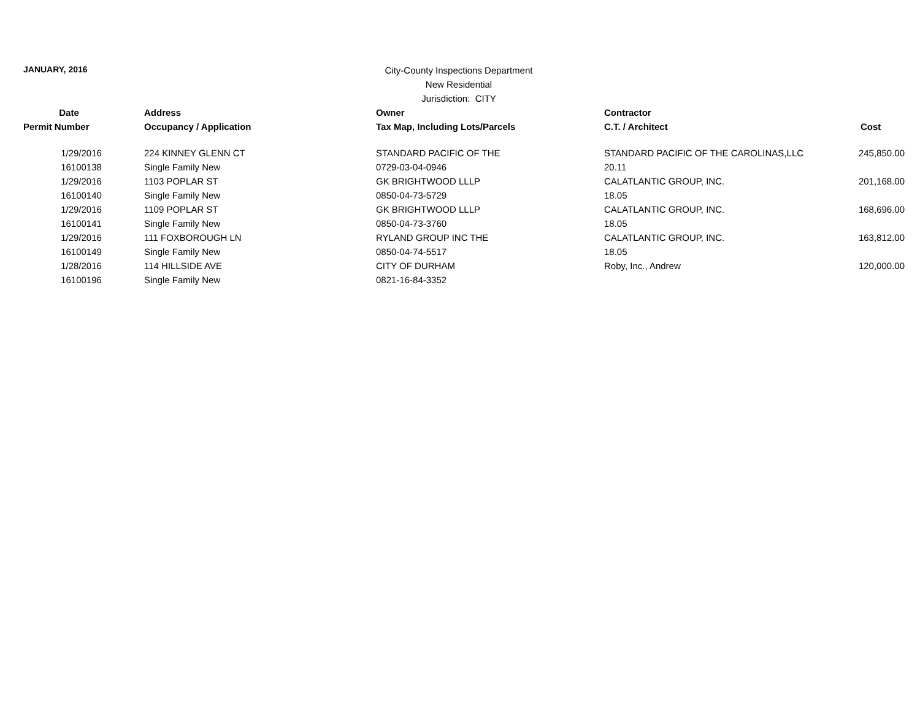JANUARY, 2016
City-County Inspections Department
New Residential
Jurisdiction: CITY
| Date | Address | Owner | Contractor | |
| --- | --- | --- | --- | --- |
| Permit Number | Occupancy / Application | Tax Map, Including Lots/Parcels | C.T. / Architect | Cost |
| 1/29/2016 | 224 KINNEY GLENN CT | STANDARD PACIFIC OF THE | STANDARD PACIFIC OF THE CAROLINAS,LLC | 245,850.00 |
| 16100138 | Single Family New | 0729-03-04-0946 | 20.11 | |
| 1/29/2016 | 1103 POPLAR ST | GK BRIGHTWOOD LLLP | CALATLANTIC GROUP, INC. | 201,168.00 |
| 16100140 | Single Family New | 0850-04-73-5729 | 18.05 | |
| 1/29/2016 | 1109 POPLAR ST | GK BRIGHTWOOD LLLP | CALATLANTIC GROUP, INC. | 168,696.00 |
| 16100141 | Single Family New | 0850-04-73-3760 | 18.05 | |
| 1/29/2016 | 111 FOXBOROUGH LN | RYLAND GROUP INC THE | CALATLANTIC GROUP, INC. | 163,812.00 |
| 16100149 | Single Family New | 0850-04-74-5517 | 18.05 | |
| 1/28/2016 | 114 HILLSIDE AVE | CITY OF DURHAM | Roby, Inc., Andrew | 120,000.00 |
| 16100196 | Single Family New | 0821-16-84-3352 | | |